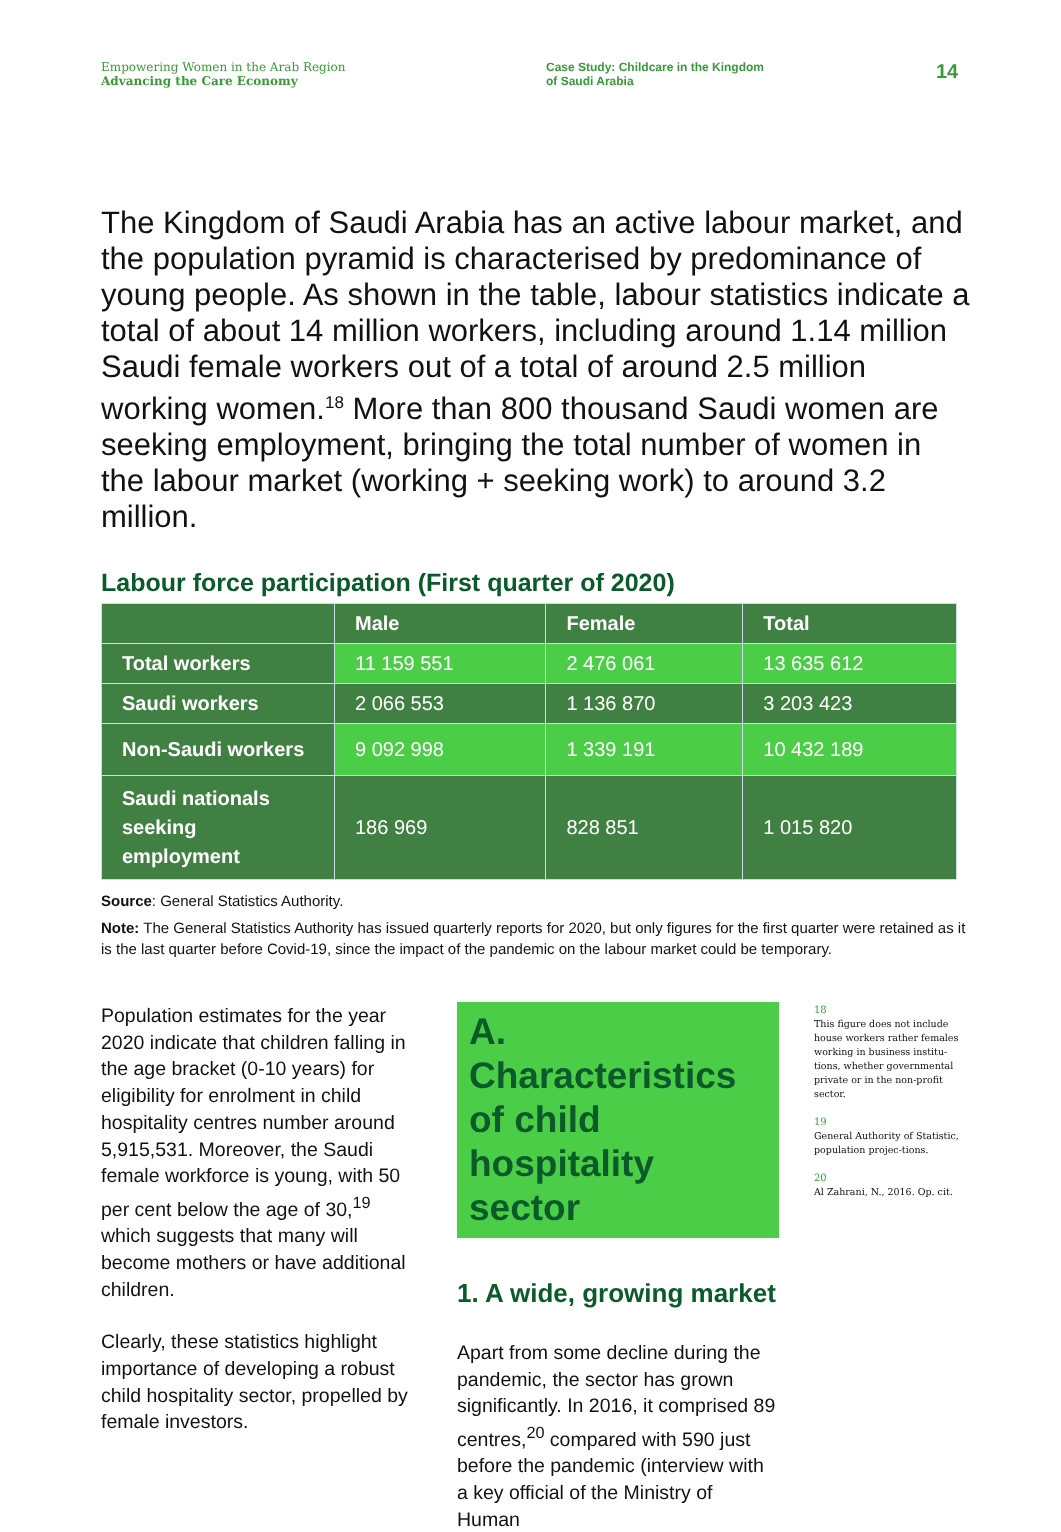Empowering Women in the Arab Region
Advancing the Care Economy
Case Study: Childcare in the Kingdom
of Saudi Arabia
14
The Kingdom of Saudi Arabia has an active labour market, and the population pyramid is characterised by predominance of young people. As shown in the table, labour statistics indicate a total of about 14 million workers, including around 1.14 million Saudi female workers out of a total of around 2.5 million working women.<sup>18</sup> More than 800 thousand Saudi women are seeking employment, bringing the total number of women in the labour market (working + seeking work) to around 3.2 million.
Labour force participation (First quarter of 2020)
| | Male | Female | Total |
| --- | --- | --- | --- |
| Total workers | 11 159 551 | 2 476 061 | 13 635 612 |
| Saudi workers | 2 066 553 | 1 136 870 | 3 203 423 |
| Non-Saudi workers | 9 092 998 | 1 339 191 | 10 432 189 |
| Saudi nationals seeking employment | 186 969 | 828 851 | 1 015 820 |
Source: General Statistics Authority.
Note: The General Statistics Authority has issued quarterly reports for 2020, but only figures for the first quarter were retained as it is the last quarter before Covid-19, since the impact of the pandemic on the labour market could be temporary.
Population estimates for the year 2020 indicate that children falling in the age bracket (0-10 years) for eligibility for enrolment in child hospitality centres number around 5,915,531. Moreover, the Saudi female workforce is young, with 50 per cent below the age of 30,<sup>19</sup> which suggests that many will become mothers or have additional children.
Clearly, these statistics highlight importance of developing a robust child hospitality sector, propelled by female investors.
A. Characteristics of child hospitality sector
1. A wide, growing market
Apart from some decline during the pandemic, the sector has grown significantly. In 2016, it comprised 89 centres,<sup>20</sup> compared with 590 just before the pandemic (interview with a key official of the Ministry of Human
18
This figure does not include house workers rather females working in business institu-tions, whether governmental private or in the non-profit sector.
19
General Authority of Statistic, population projec-tions.
20
Al Zahrani, N., 2016. Op. cit.